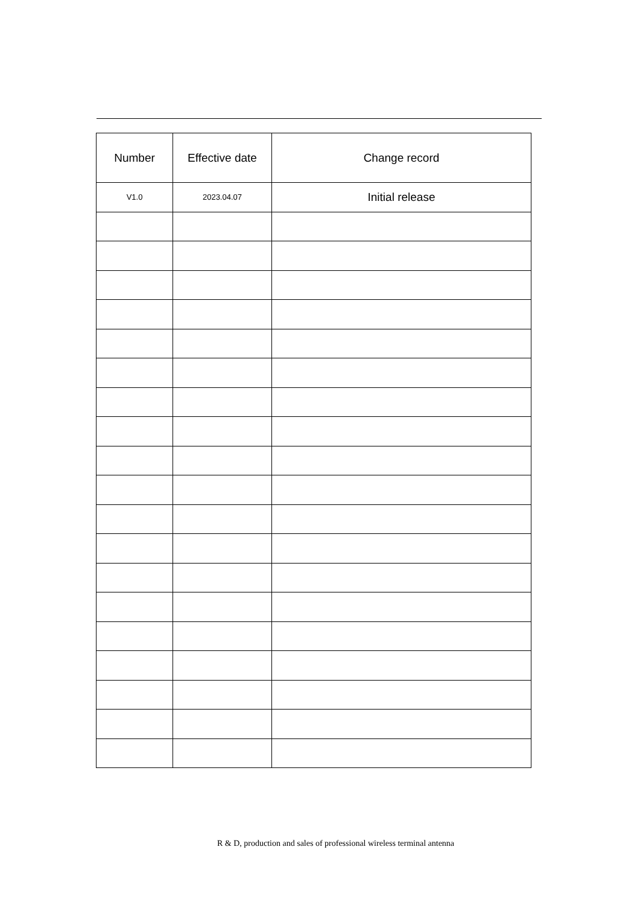| Number | Effective date | Change record |
| --- | --- | --- |
| V1.0 | 2023.04.07 | Initial release |
R & D, production and sales of professional wireless terminal antenna